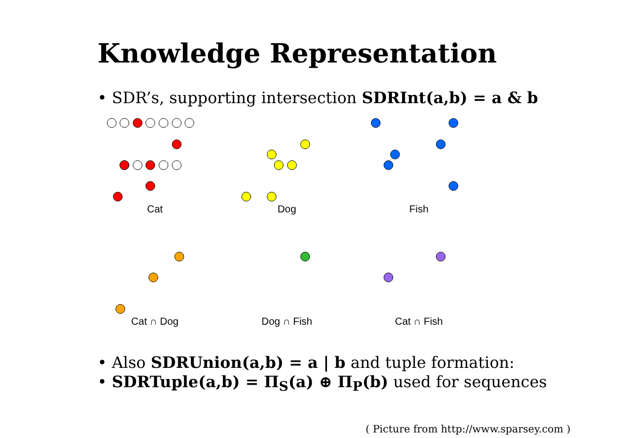Knowledge Representation
• SDR’s, supporting intersection SDRInt(a,b) = a & b
Cat Dog Fish
Cat ∩ Dog Dog ∩ Fish Cat ∩ Fish
• Also SDRUnion(a,b) = a | b and tuple formation:
• SDRTuple(a,b) = Π<sub>S</sub>(a) ⊕ Π<sub>P</sub>(b) used for sequences
( Picture from http://www.sparsey.com )